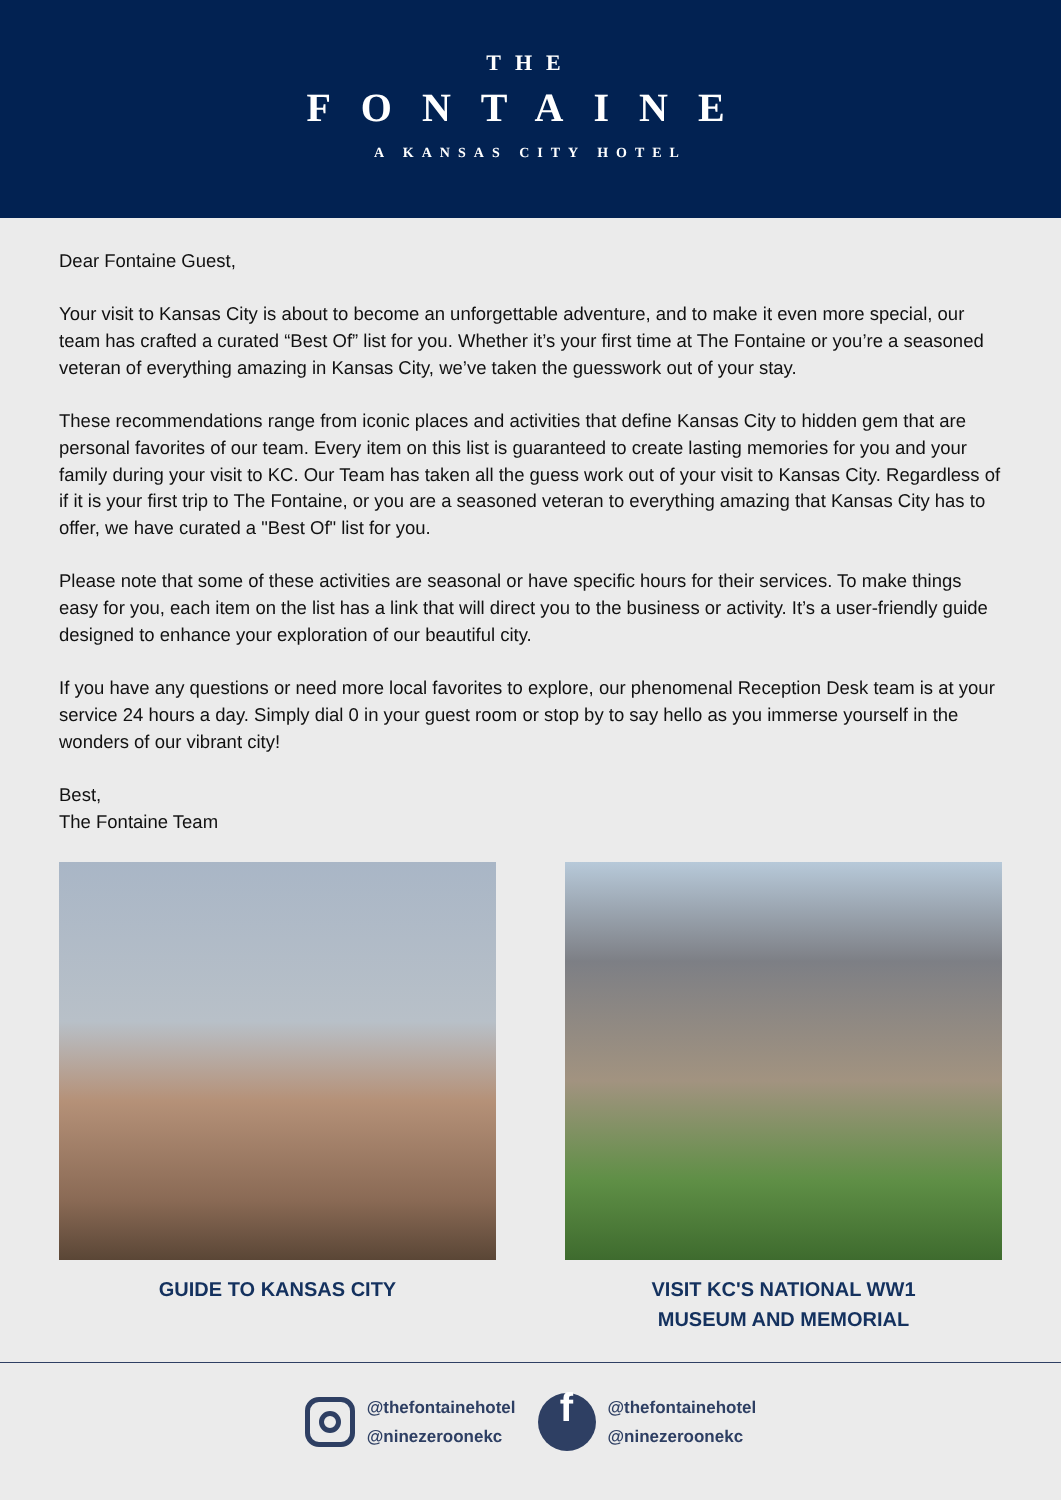THE
FONTAINE
A KANSAS CITY HOTEL
Dear Fontaine Guest,
Your visit to Kansas City is about to become an unforgettable adventure, and to make it even more special, our team has crafted a curated “Best Of” list for you. Whether it’s your first time at The Fontaine or you’re a seasoned veteran of everything amazing in Kansas City, we’ve taken the guesswork out of your stay.
These recommendations range from iconic places and activities that define Kansas City to hidden gem that are personal favorites of our team. Every item on this list is guaranteed to create lasting memories for you and your family during your visit to KC. Our Team has taken all the guess work out of your visit to Kansas City. Regardless of if it is your first trip to The Fontaine, or you are a seasoned veteran to everything amazing that Kansas City has to offer, we have curated a "Best Of" list for you.
Please note that some of these activities are seasonal or have specific hours for their services. To make things easy for you, each item on the list has a link that will direct you to the business or activity. It’s a user-friendly guide designed to enhance your exploration of our beautiful city.
If you have any questions or need more local favorites to explore, our phenomenal Reception Desk team is at your service 24 hours a day. Simply dial 0 in your guest room or stop by to say hello as you immerse yourself in the wonders of our vibrant city!
Best,
The Fontaine Team
GUIDE TO KANSAS CITY VISIT KC'S NATIONAL WW1
MUSEUM AND MEMORIAL
@thefontainehotel
@ninezeroonekc
f
@thefontainehotel
@ninezeroonekc